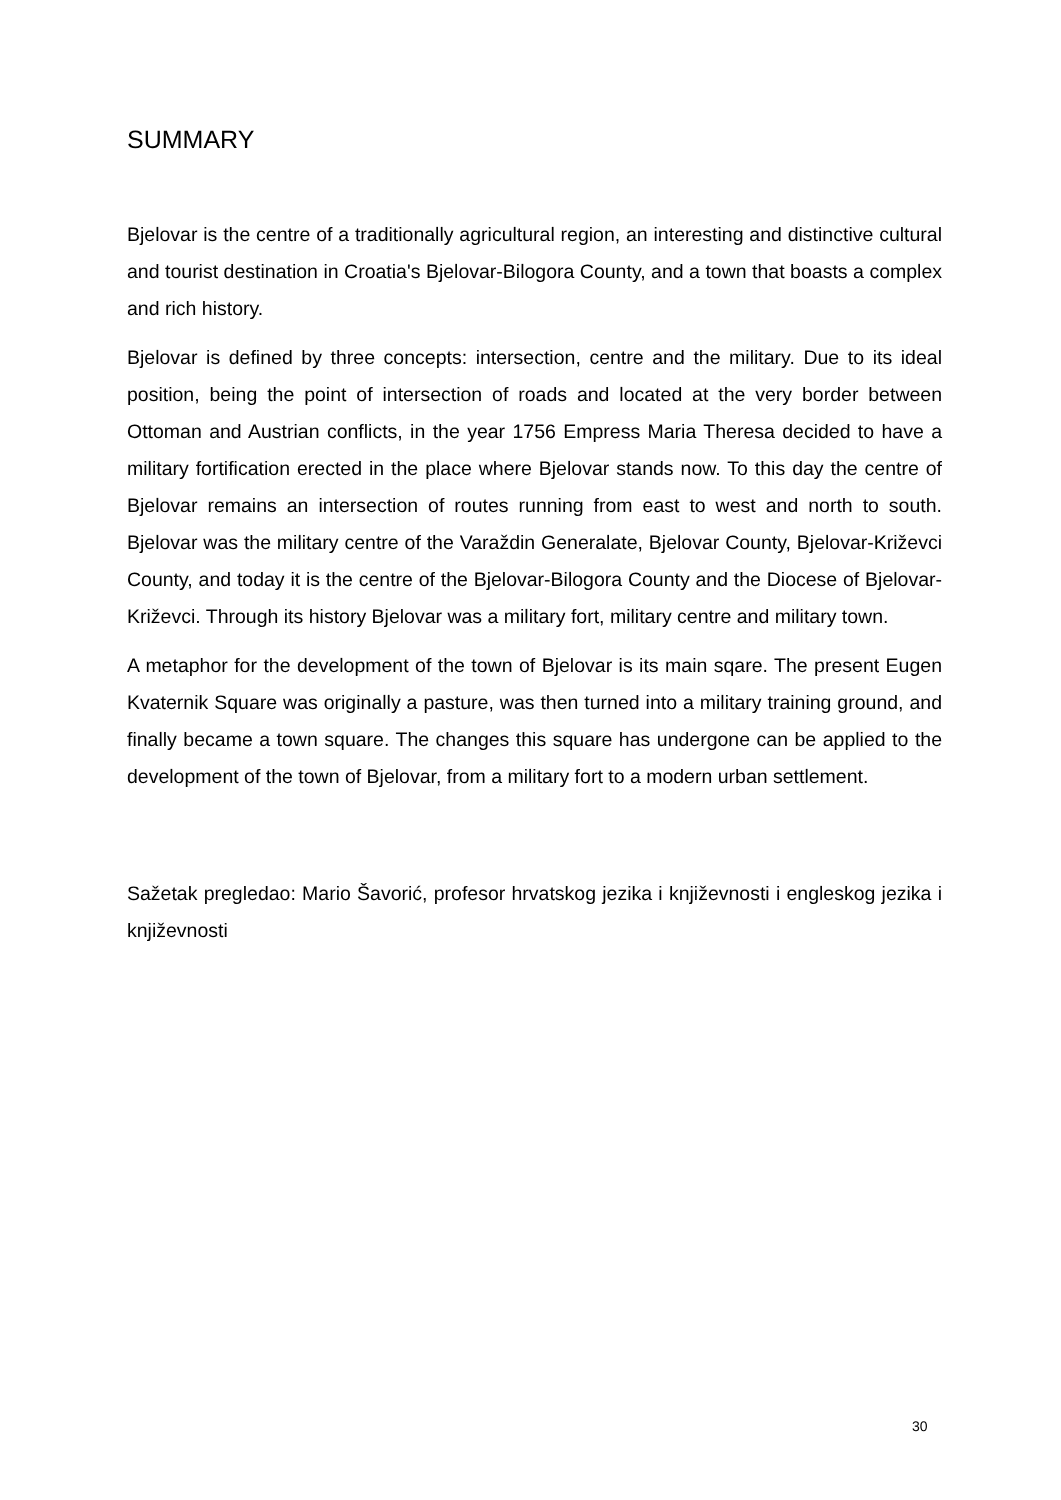SUMMARY
Bjelovar is the centre of a traditionally agricultural region, an interesting and distinctive cultural and tourist destination in Croatia's Bjelovar-Bilogora County, and a town that boasts a complex and rich history.
Bjelovar is defined by three concepts: intersection, centre and the military. Due to its ideal position, being the point of intersection of roads and located at the very border between Ottoman and Austrian conflicts, in the year 1756 Empress Maria Theresa decided to have a military fortification erected in the place where Bjelovar stands now. To this day the centre of Bjelovar remains an intersection of routes running from east to west and north to south. Bjelovar was the military centre of the Varaždin Generalate, Bjelovar County, Bjelovar-Križevci County, and today it is the centre of the Bjelovar-Bilogora County and the Diocese of Bjelovar-Križevci. Through its history Bjelovar was a military fort, military centre and military town.
A metaphor for the development of the town of Bjelovar is its main sqare. The present Eugen Kvaternik Square was originally a pasture, was then turned into a military training ground, and finally became a town square. The changes this square has undergone can be applied to the development of the town of Bjelovar, from a military fort to a modern urban settlement.
Sažetak pregledao: Mario Šavorić, profesor hrvatskog jezika i književnosti i engleskog jezika i književnosti
30